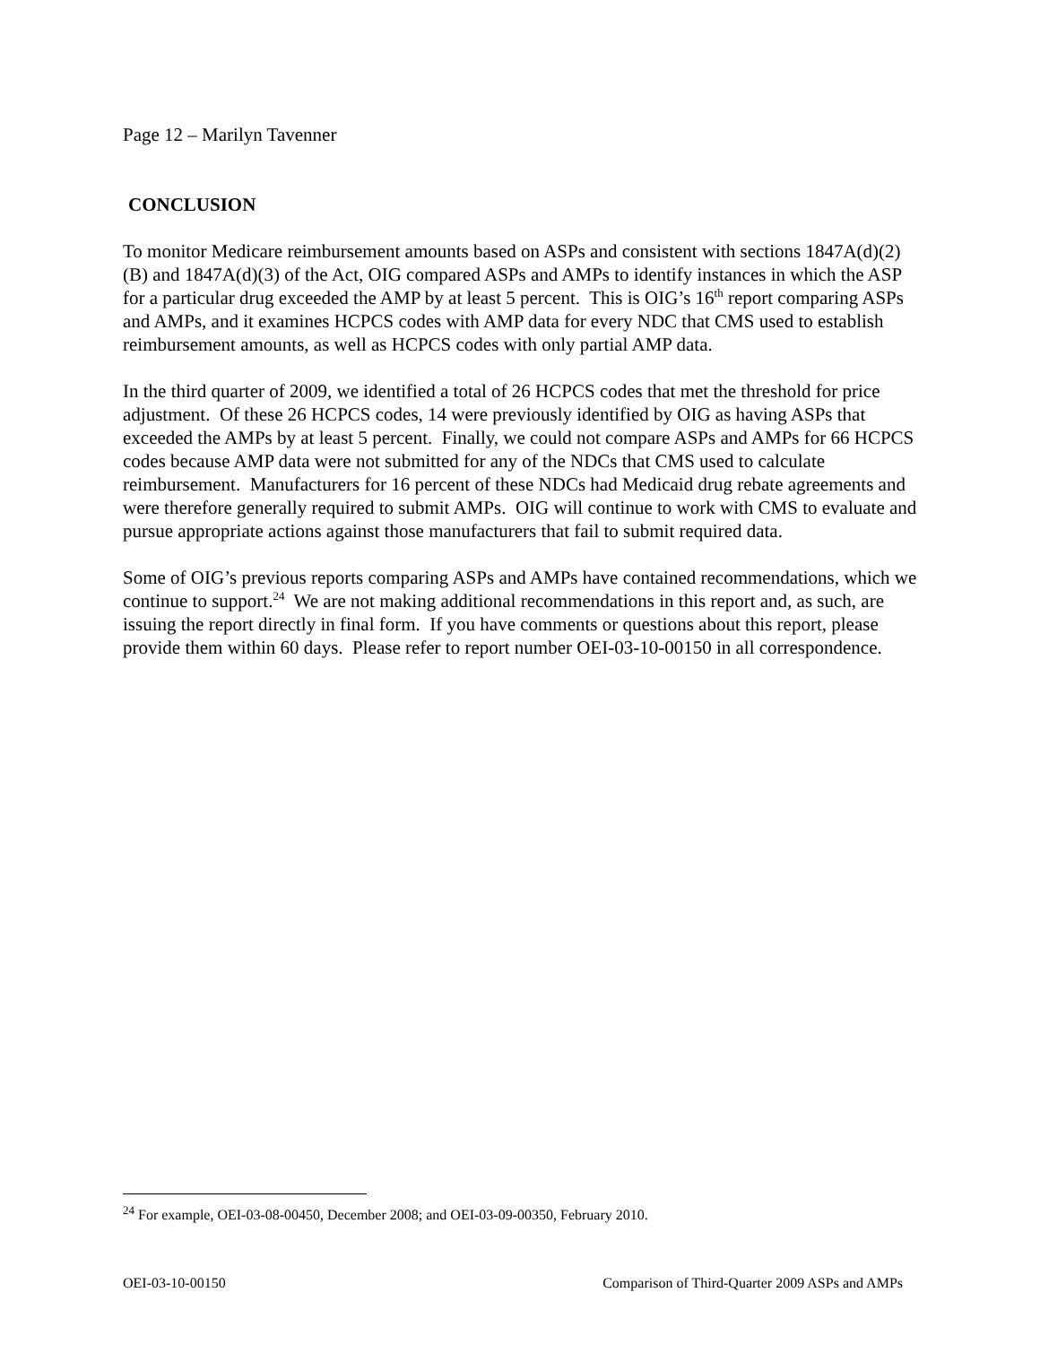Page 12 – Marilyn Tavenner
CONCLUSION
To monitor Medicare reimbursement amounts based on ASPs and consistent with sections 1847A(d)(2)(B) and 1847A(d)(3) of the Act, OIG compared ASPs and AMPs to identify instances in which the ASP for a particular drug exceeded the AMP by at least 5 percent. This is OIG’s 16<sup>th</sup> report comparing ASPs and AMPs, and it examines HCPCS codes with AMP data for every NDC that CMS used to establish reimbursement amounts, as well as HCPCS codes with only partial AMP data.
In the third quarter of 2009, we identified a total of 26 HCPCS codes that met the threshold for price adjustment. Of these 26 HCPCS codes, 14 were previously identified by OIG as having ASPs that exceeded the AMPs by at least 5 percent. Finally, we could not compare ASPs and AMPs for 66 HCPCS codes because AMP data were not submitted for any of the NDCs that CMS used to calculate reimbursement. Manufacturers for 16 percent of these NDCs had Medicaid drug rebate agreements and were therefore generally required to submit AMPs. OIG will continue to work with CMS to evaluate and pursue appropriate actions against those manufacturers that fail to submit required data.
Some of OIG’s previous reports comparing ASPs and AMPs have contained recommendations, which we continue to support.<sup>24</sup> We are not making additional recommendations in this report and, as such, are issuing the report directly in final form. If you have comments or questions about this report, please provide them within 60 days. Please refer to report number OEI-03-10-00150 in all correspondence.
<sup>24</sup> For example, OEI-03-08-00450, December 2008; and OEI-03-09-00350, February 2010.
OEI-03-10-00150 Comparison of Third-Quarter 2009 ASPs and AMPs